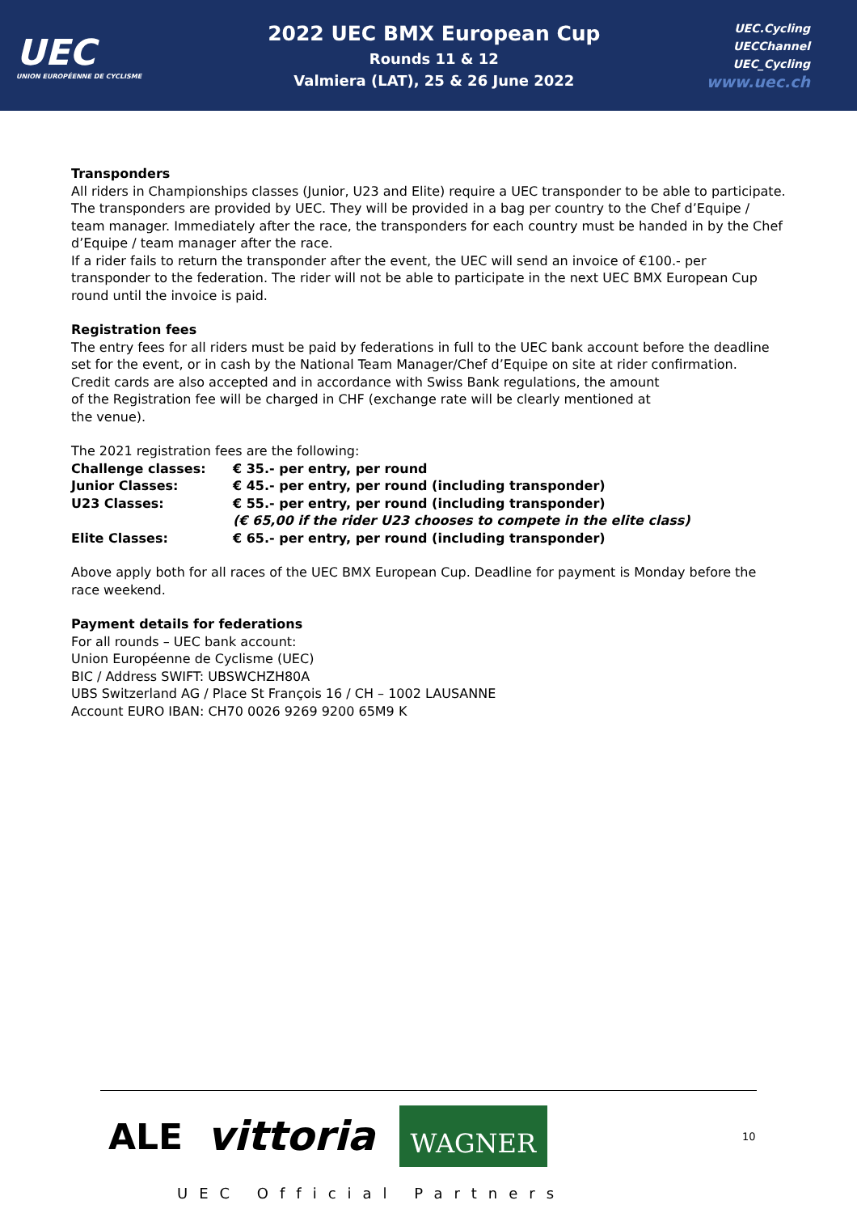UEC
UNION EUROPÉENNE DE CYCLISME
2022 UEC BMX European Cup
Rounds 11 & 12
Valmiera (LAT), 25 & 26 June 2022
UEC.Cycling
UECChannel
UEC_Cycling
www.uec.ch
Transponders
All riders in Championships classes (Junior, U23 and Elite) require a UEC transponder to be able to participate. The transponders are provided by UEC. They will be provided in a bag per country to the Chef d’Equipe / team manager. Immediately after the race, the transponders for each country must be handed in by the Chef d’Equipe / team manager after the race.
If a rider fails to return the transponder after the event, the UEC will send an invoice of €100.- per transponder to the federation. The rider will not be able to participate in the next UEC BMX European Cup round until the invoice is paid.
Registration fees
The entry fees for all riders must be paid by federations in full to the UEC bank account before the deadline set for the event, or in cash by the National Team Manager/Chef d’Equipe on site at rider confirmation.
Credit cards are also accepted and in accordance with Swiss Bank regulations, the amount
of the Registration fee will be charged in CHF (exchange rate will be clearly mentioned at
the venue).
The 2021 registration fees are the following:
| Challenge classes: | € 35.- per entry, per round |
| Junior Classes: | € 45.- per entry, per round (including transponder) |
| U23 Classes: | € 55.- per entry, per round (including transponder) (€ 65,00 if the rider U23 chooses to compete in the elite class) |
| Elite Classes: | € 65.- per entry, per round (including transponder) |
Above apply both for all races of the UEC BMX European Cup. Deadline for payment is Monday before the race weekend.
Payment details for federations
For all rounds – UEC bank account:
Union Européenne de Cyclisme (UEC)
BIC / Address SWIFT: UBSWCHZH80A
UBS Switzerland AG / Place St François 16 / CH – 1002 LAUSANNE
Account EURO IBAN: CH70 0026 9269 9200 65M9 K
ALE vittoria WAGNER
UEC Official Partners
10